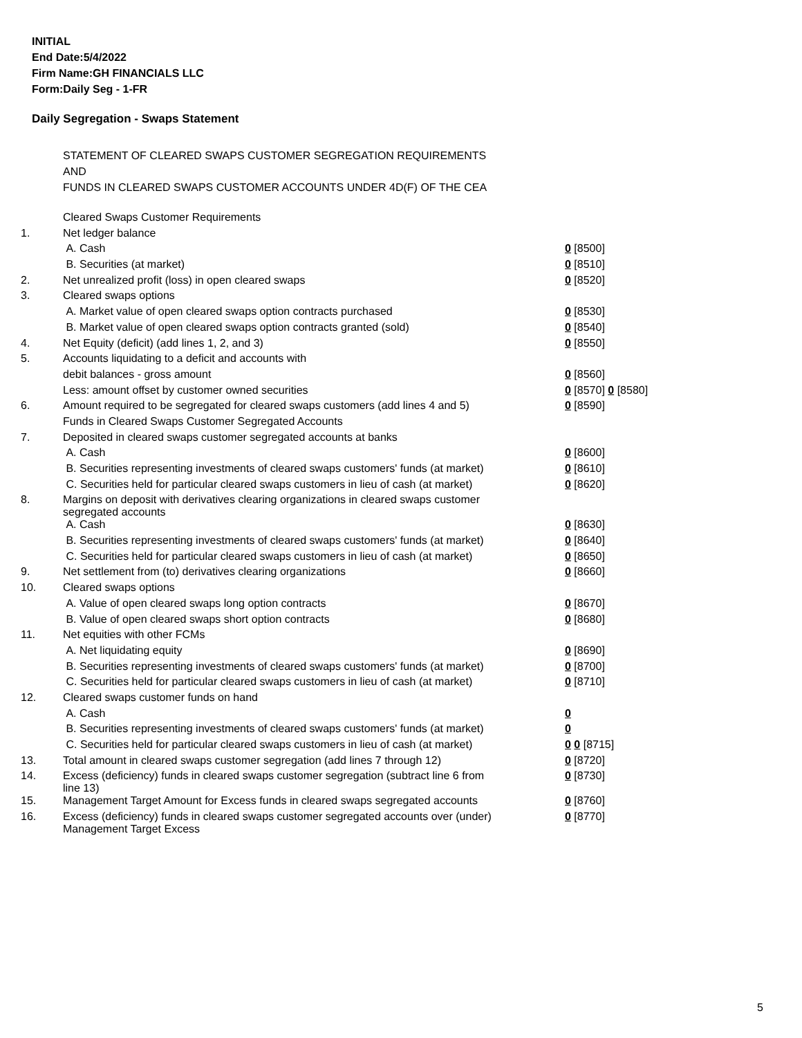INITIAL
End Date:5/4/2022
Firm Name:GH FINANCIALS LLC
Form:Daily Seg - 1-FR
Daily Segregation - Swaps Statement
STATEMENT OF CLEARED SWAPS CUSTOMER SEGREGATION REQUIREMENTS
AND
FUNDS IN CLEARED SWAPS CUSTOMER ACCOUNTS UNDER 4D(F) OF THE CEA
| | Cleared Swaps Customer Requirements | |
| 1. | Net ledger balance | |
| | A. Cash | 0 [8500] |
| | B. Securities (at market) | 0 [8510] |
| 2. | Net unrealized profit (loss) in open cleared swaps | 0 [8520] |
| 3. | Cleared swaps options | |
| | A. Market value of open cleared swaps option contracts purchased | 0 [8530] |
| | B. Market value of open cleared swaps option contracts granted (sold) | 0 [8540] |
| 4. | Net Equity (deficit) (add lines 1, 2, and 3) | 0 [8550] |
| 5. | Accounts liquidating to a deficit and accounts with | |
| | debit balances - gross amount | 0 [8560] |
| | Less: amount offset by customer owned securities | 0 [8570] 0 [8580] |
| 6. | Amount required to be segregated for cleared swaps customers (add lines 4 and 5) | 0 [8590] |
| | Funds in Cleared Swaps Customer Segregated Accounts | |
| 7. | Deposited in cleared swaps customer segregated accounts at banks | |
| | A. Cash | 0 [8600] |
| | B. Securities representing investments of cleared swaps customers' funds (at market) | 0 [8610] |
| | C. Securities held for particular cleared swaps customers in lieu of cash (at market) | 0 [8620] |
| 8. | Margins on deposit with derivatives clearing organizations in cleared swaps customer segregated accounts | |
| | A. Cash | 0 [8630] |
| | B. Securities representing investments of cleared swaps customers' funds (at market) | 0 [8640] |
| | C. Securities held for particular cleared swaps customers in lieu of cash (at market) | 0 [8650] |
| 9. | Net settlement from (to) derivatives clearing organizations | 0 [8660] |
| 10. | Cleared swaps options | |
| | A. Value of open cleared swaps long option contracts | 0 [8670] |
| | B. Value of open cleared swaps short option contracts | 0 [8680] |
| 11. | Net equities with other FCMs | |
| | A. Net liquidating equity | 0 [8690] |
| | B. Securities representing investments of cleared swaps customers' funds (at market) | 0 [8700] |
| | C. Securities held for particular cleared swaps customers in lieu of cash (at market) | 0 [8710] |
| 12. | Cleared swaps customer funds on hand | |
| | A. Cash | 0 |
| | B. Securities representing investments of cleared swaps customers' funds (at market) | 0 |
| | C. Securities held for particular cleared swaps customers in lieu of cash (at market) | 0 0 [8715] |
| 13. | Total amount in cleared swaps customer segregation (add lines 7 through 12) | 0 [8720] |
| 14. | Excess (deficiency) funds in cleared swaps customer segregation (subtract line 6 from line 13) | 0 [8730] |
| 15. | Management Target Amount for Excess funds in cleared swaps segregated accounts | 0 [8760] |
| 16. | Excess (deficiency) funds in cleared swaps customer segregated accounts over (under) Management Target Excess | 0 [8770] |
5